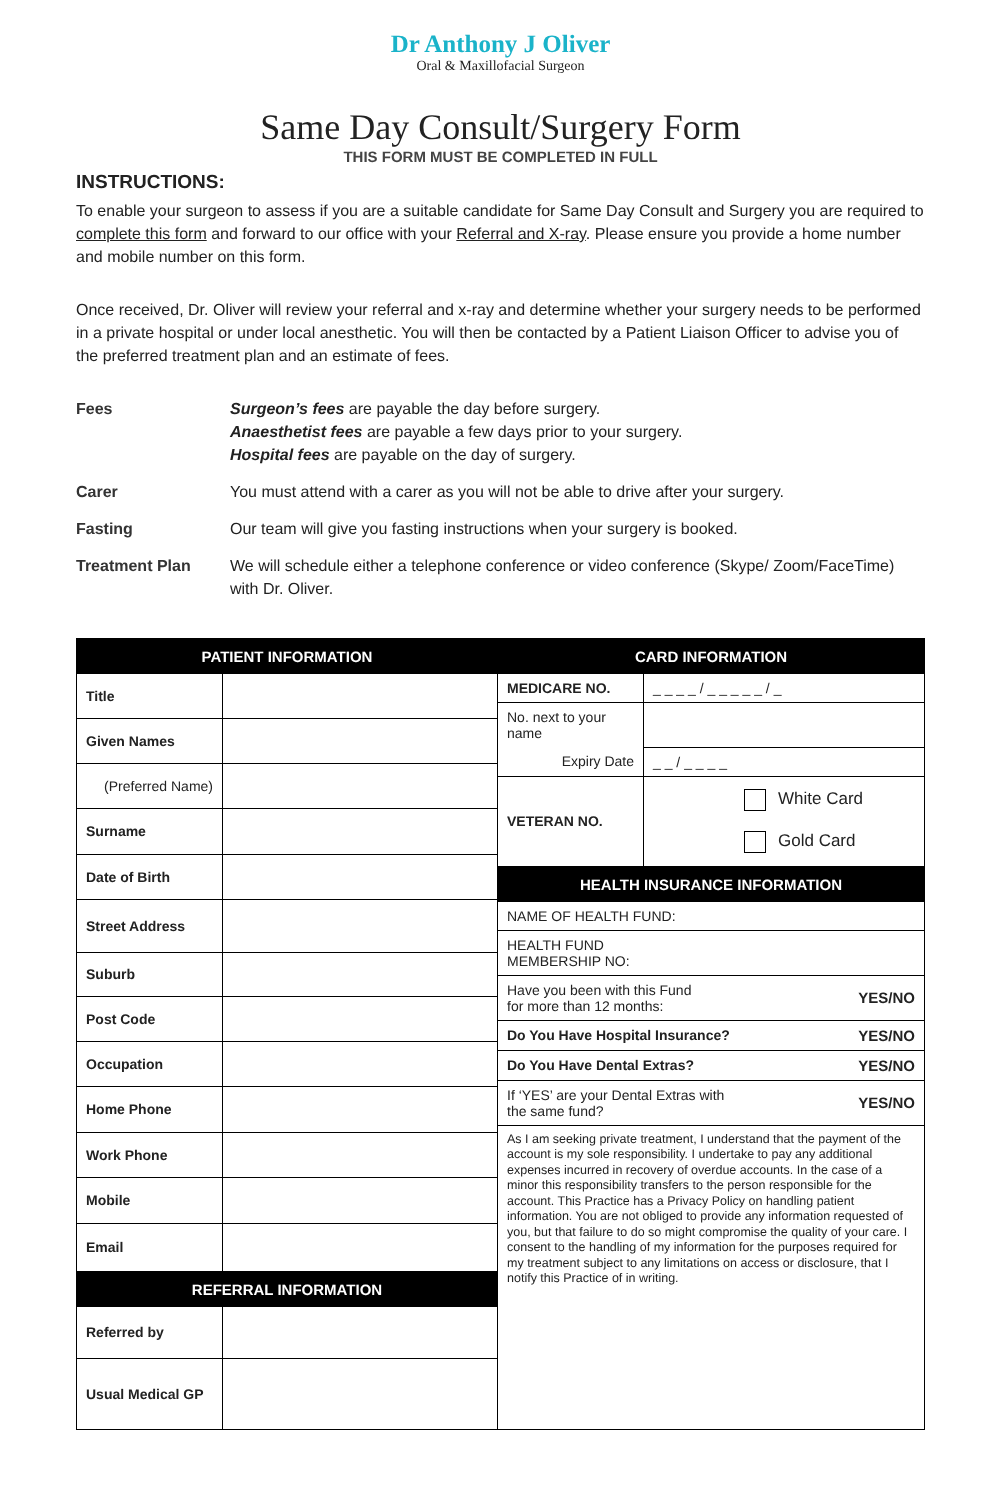Dr Anthony J Oliver
Oral & Maxillofacial Surgeon
Same Day Consult/Surgery Form
THIS FORM MUST BE COMPLETED IN FULL
INSTRUCTIONS:
To enable your surgeon to assess if you are a suitable candidate for Same Day Consult and Surgery you are required to complete this form and forward to our office with your Referral and X-ray. Please ensure you provide a home number and mobile number on this form.
Once received, Dr. Oliver will review your referral and x-ray and determine whether your surgery needs to be performed in a private hospital or under local anesthetic. You will then be contacted by a Patient Liaison Officer to advise you of the preferred treatment plan and an estimate of fees.
| Fees | Surgeon’s fees are payable the day before surgery. Anaesthetist fees are payable a few days prior to your surgery. Hospital fees are payable on the day of surgery. |
| Carer | You must attend with a carer as you will not be able to drive after your surgery. |
| Fasting | Our team will give you fasting instructions when your surgery is booked. |
| Treatment Plan | We will schedule either a telephone conference or video conference (Skype/ Zoom/FaceTime) with Dr. Oliver. |
PATIENT INFORMATION
| Title | |
| Given Names | |
| (Preferred Name) | |
| Surname | |
| Date of Birth | |
| Street Address | |
| Suburb | |
| Post Code | |
| Occupation | |
| Home Phone | |
| Work Phone | |
| Mobile | |
| Email | |
REFERRAL INFORMATION
| Referred by | |
| Usual Medical GP | |
CARD INFORMATION
| MEDICARE NO. | _ _ _ _ / _ _ _ _ _ / _ |
| No. next to your name | |
| Expiry Date | _ _ / _ _ _ _ |
| VETERAN NO. | White Card Gold Card |
HEALTH INSURANCE INFORMATION
| NAME OF HEALTH FUND: | |
| HEALTH FUND MEMBERSHIP NO: | |
| Have you been with this Fund for more than 12 months: | YES/NO |
| Do You Have Hospital Insurance? | YES/NO |
| Do You Have Dental Extras? | YES/NO |
| If ‘YES’ are your Dental Extras with the same fund? | YES/NO |
| As I am seeking private treatment, I understand that the payment of the account is my sole responsibility. I undertake to pay any additional expenses incurred in recovery of overdue accounts. In the case of a minor this responsibility transfers to the person responsible for the account. This Practice has a Privacy Policy on handling patient information. You are not obliged to provide any information requested of you, but that failure to do so might compromise the quality of your care. I consent to the handling of my information for the purposes required for my treatment subject to any limitations on access or disclosure, that I notify this Practice of in writing. | |